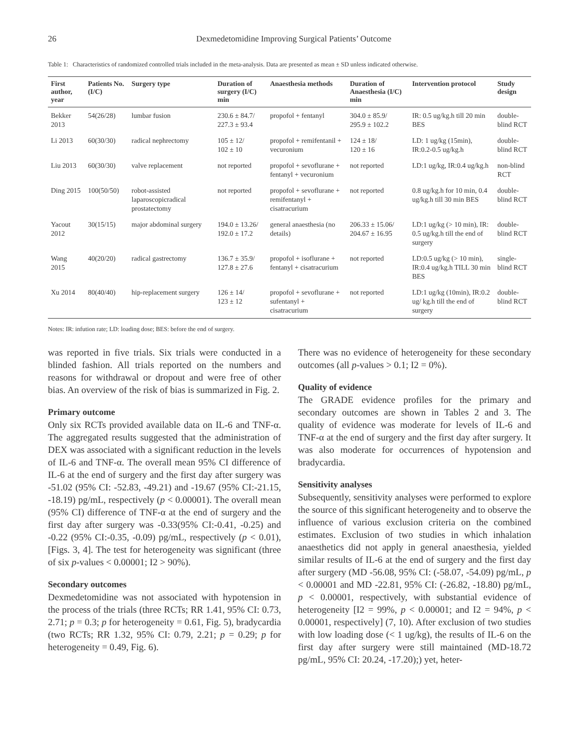26 Dexmedetomidine Improving Surgical Patients’ Outcome
Table 1: Characteristics of randomized controlled trials included in the meta-analysis. Data are presented as mean ± SD unless indicated otherwise.
| First author, year | Patients No. (I/C) | Surgery type | Duration of surgery (I/C) min | Anaesthesia methods | Duration of Anaesthesia (I/C) min | Intervention protocol | Study design |
| --- | --- | --- | --- | --- | --- | --- | --- |
| Bekker 2013 | 54(26/28) | lumbar fusion | 230.6 ± 84.7/ 227.3 ± 93.4 | propofol + fentanyl | 304.0 ± 85.9/ 295.9 ± 102.2 | IR: 0.5 ug/kg.h till 20 min BES | double-blind RCT |
| Li 2013 | 60(30/30) | radical nephrectomy | 105 ± 12/ 102 ± 10 | propofol + remifentanil + vecuronium | 124 ± 18/ 120 ± 16 | LD: 1 ug/kg (15min), IR:0.2-0.5 ug/kg.h | double-blind RCT |
| Liu 2013 | 60(30/30) | valve replacement | not reported | propofol + sevoflurane + fentanyl + vecuronium | not reported | LD:1 ug/kg, IR:0.4 ug/kg.h | non-blind RCT |
| Ding 2015 | 100(50/50) | robot-assisted laparoscopicradical prostatectomy | not reported | propofol + sevoflurane + remifentanyl + cisatracurium | not reported | 0.8 ug/kg.h for 10 min, 0.4 ug/kg.h till 30 min BES | double-blind RCT |
| Yacout 2012 | 30(15/15) | major abdominal surgery | 194.0 ± 13.26/ 192.0 ± 17.2 | general anaesthesia (no details) | 206.33 ± 15.06/ 204.67 ± 16.95 | LD:1 ug/kg (> 10 min), IR: 0.5 ug/kg.h till the end of surgery | double-blind RCT |
| Wang 2015 | 40(20/20) | radical gastrectomy | 136.7 ± 35.9/ 127.8 ± 27.6 | propofol + isoflurane + fentanyl + cisatracurium | not reported | LD:0.5 ug/kg (> 10 min), IR:0.4 ug/kg.h TILL 30 min BES | single-blind RCT |
| Xu 2014 | 80(40/40) | hip-replacement surgery | 126 ± 14/ 123 ± 12 | propofol + sevoflurane + sufentanyl + cisatracurium | not reported | LD:1 ug/kg (10min), IR:0.2 ug/ kg.h till the end of surgery | double-blind RCT |
Notes: IR: infution rate; LD: loading dose; BES: before the end of surgery.
was reported in five trials. Six trials were conducted in a blinded fashion. All trials reported on the numbers and reasons for withdrawal or dropout and were free of other bias. An overview of the risk of bias is summarized in Fig. 2.
Primary outcome
Only six RCTs provided available data on IL-6 and TNF-α. The aggregated results suggested that the administration of DEX was associated with a significant reduction in the levels of IL-6 and TNF-α. The overall mean 95% CI difference of IL-6 at the end of surgery and the first day after surgery was -51.02 (95% CI: -52.83, -49.21) and -19.67 (95% CI:-21.15, -18.19) pg/mL, respectively (p < 0.00001). The overall mean (95% CI) difference of TNF-α at the end of surgery and the first day after surgery was -0.33(95% CI:-0.41, -0.25) and -0.22 (95% CI:-0.35, -0.09) pg/mL, respectively (p < 0.01), [Figs. 3, 4]. The test for heterogeneity was significant (three of six p-values < 0.00001; I2 > 90%).
Secondary outcomes
Dexmedetomidine was not associated with hypotension in the process of the trials (three RCTs; RR 1.41, 95% CI: 0.73, 2.71; p = 0.3; p for heterogeneity = 0.61, Fig. 5), bradycardia (two RCTs; RR 1.32, 95% CI: 0.79, 2.21; p = 0.29; p for heterogeneity = 0.49, Fig. 6).
There was no evidence of heterogeneity for these secondary outcomes (all p-values > 0.1; I2 = 0%).
Quality of evidence
The GRADE evidence profiles for the primary and secondary outcomes are shown in Tables 2 and 3. The quality of evidence was moderate for levels of IL-6 and TNF-α at the end of surgery and the first day after surgery. It was also moderate for occurrences of hypotension and bradycardia.
Sensitivity analyses
Subsequently, sensitivity analyses were performed to explore the source of this significant heterogeneity and to observe the influence of various exclusion criteria on the combined estimates. Exclusion of two studies in which inhalation anaesthetics did not apply in general anaesthesia, yielded similar results of IL-6 at the end of surgery and the first day after surgery (MD -56.08, 95% CI: (-58.07, -54.09) pg/mL, p < 0.00001 and MD -22.81, 95% CI: (-26.82, -18.80) pg/mL, p < 0.00001, respectively, with substantial evidence of heterogeneity [I2 = 99%, p < 0.00001; and I2 = 94%, p < 0.00001, respectively] (7, 10). After exclusion of two studies with low loading dose (< 1 ug/kg), the results of IL-6 on the first day after surgery were still maintained (MD-18.72 pg/mL, 95% CI: 20.24, -17.20);) yet, heter-